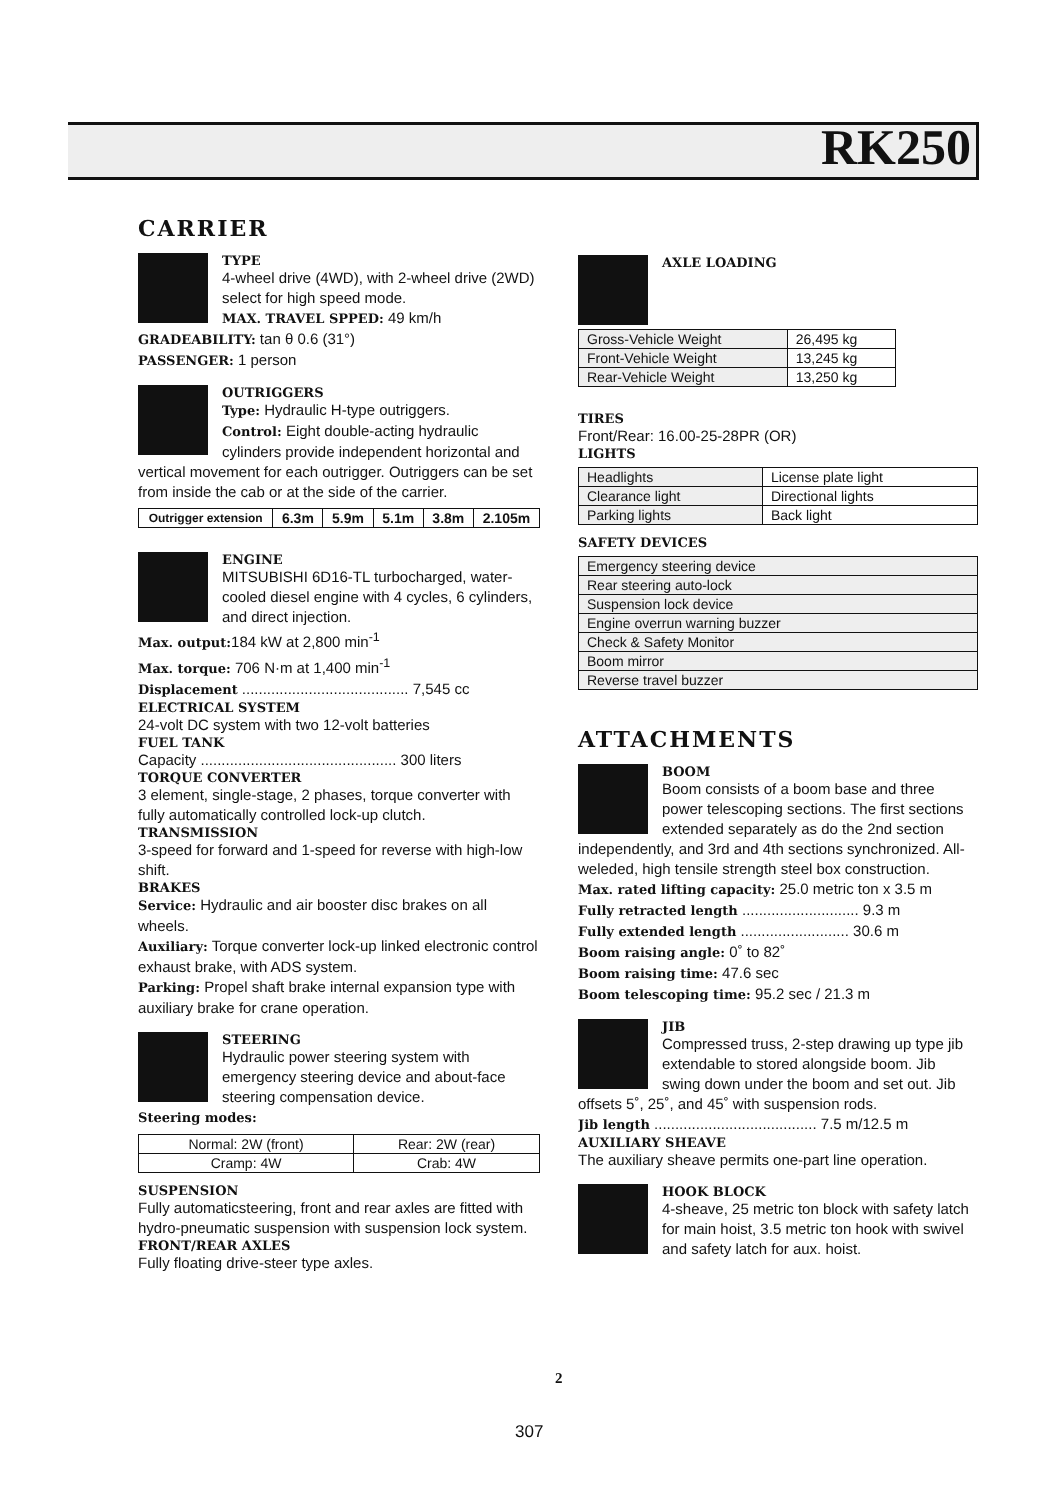RK250
CARRIER
TYPE
4-wheel drive (4WD), with 2-wheel drive (2WD) select for high speed mode.
MAX. TRAVEL SPPED: 49 km/h
GRADEABILITY: tan θ 0.6 (31°)
PASSENGER: 1 person
OUTRIGGERS
Type: Hydraulic H-type outriggers.
Control: Eight double-acting hydraulic cylinders provide independent horizontal and vertical movement for each outrigger. Outriggers can be set from inside the cab or at the side of the carrier.
| Outrigger extension | 6.3m | 5.9m | 5.1m | 3.8m | 2.105m |
| --- | --- | --- | --- | --- | --- |
ENGINE
MITSUBISHI 6D16-TL turbocharged, water-cooled diesel engine with 4 cycles, 6 cylinders, and direct injection.
Max. output: 184 kW at 2,800 min<sup>-1</sup>
Max. torque: 706 N·m at 1,400 min<sup>-1</sup>
Displacement ........................................ 7,545 cc
ELECTRICAL SYSTEM
24-volt DC system with two 12-volt batteries
FUEL TANK
Capacity ............................................... 300 liters
TORQUE CONVERTER
3 element, single-stage, 2 phases, torque converter with fully automatically controlled lock-up clutch.
TRANSMISSION
3-speed for forward and 1-speed for reverse with high-low shift.
BRAKES
Service: Hydraulic and air booster disc brakes on all wheels.
Auxiliary: Torque converter lock-up linked electronic control exhaust brake, with ADS system.
Parking: Propel shaft brake internal expansion type with auxiliary brake for crane operation.
STEERING
Hydraulic power steering system with emergency steering device and about-face steering compensation device.
Steering modes:
| Normal: 2W (front) | Rear: 2W (rear) |
| Cramp: 4W | Crab: 4W |
SUSPENSION
Fully automaticsteering, front and rear axles are fitted with hydro-pneumatic suspension with suspension lock system.
FRONT/REAR AXLES
Fully floating drive-steer type axles.
AXLE LOADING
| Gross-Vehicle Weight | 26,495 kg |
| Front-Vehicle Weight | 13,245 kg |
| Rear-Vehicle Weight | 13,250 kg |
TIRES
Front/Rear: 16.00-25-28PR (OR)
LIGHTS
| Headlights | License plate light |
| Clearance light | Directional lights |
| Parking lights | Back light |
SAFETY DEVICES
| Emergency steering device |
| Rear steering auto-lock |
| Suspension lock device |
| Engine overrun warning buzzer |
| Check & Safety Monitor |
| Boom mirror |
| Reverse travel buzzer |
ATTACHMENTS
BOOM
Boom consists of a boom base and three power telescoping sections. The first sections extended separately as do the 2nd section independently, and 3rd and 4th sections synchronized. All-weleded, high tensile strength steel box construction.
Max. rated lifting capacity: 25.0 metric ton x 3.5 m
Fully retracted length ............................ 9.3 m
Fully extended length .......................... 30.6 m
Boom raising angle: 0˚ to 82˚
Boom raising time: 47.6 sec
Boom telescoping time: 95.2 sec / 21.3 m
JIB
Compressed truss, 2-step drawing up type jib extendable to stored alongside boom. Jib swing down under the boom and set out. Jib offsets 5˚, 25˚, and 45˚ with suspension rods.
Jib length ....................................... 7.5 m/12.5 m
AUXILIARY SHEAVE
The auxiliary sheave permits one-part line operation.
HOOK BLOCK
4-sheave, 25 metric ton block with safety latch for main hoist, 3.5 metric ton hook with swivel and safety latch for aux. hoist.
2
307